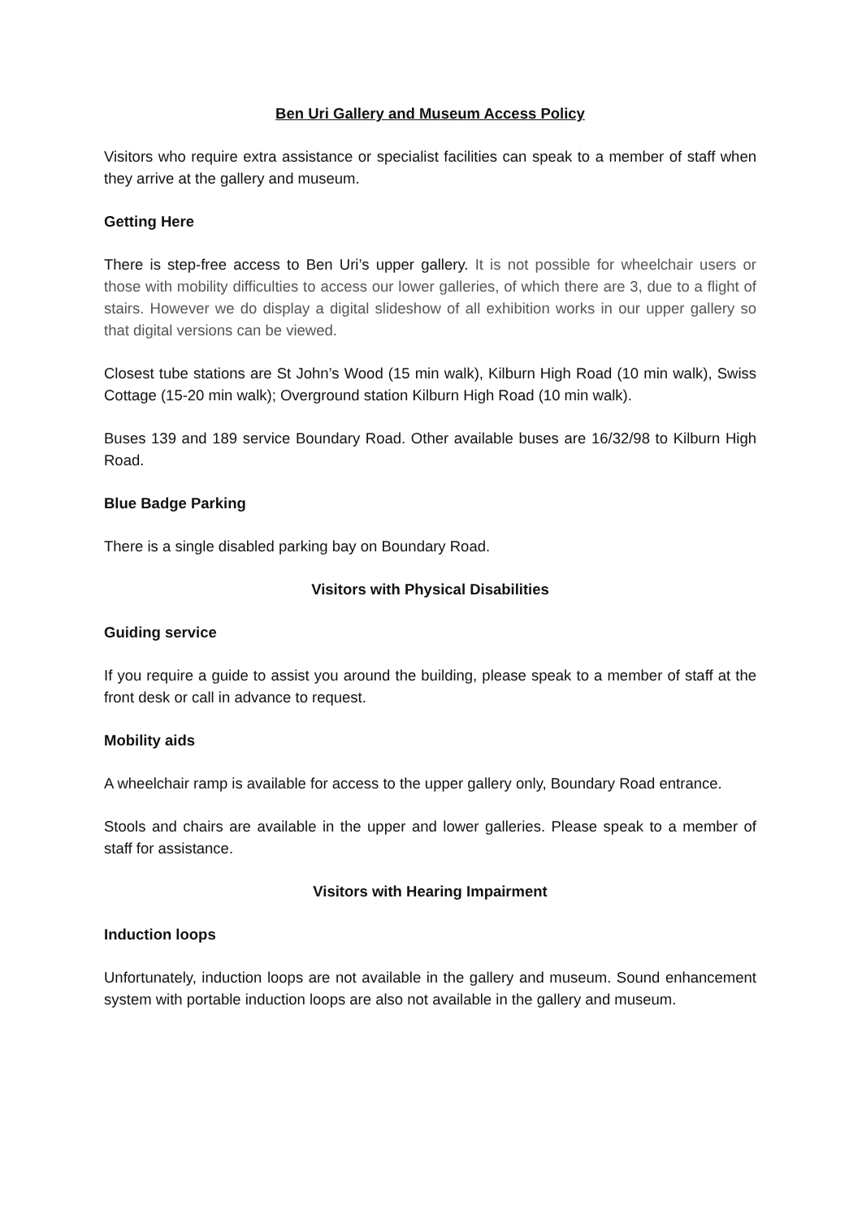Ben Uri Gallery and Museum Access Policy
Visitors who require extra assistance or specialist facilities can speak to a member of staff when they arrive at the gallery and museum.
Getting Here
There is step-free access to Ben Uri’s upper gallery. It is not possible for wheelchair users or those with mobility difficulties to access our lower galleries, of which there are 3, due to a flight of stairs. However we do display a digital slideshow of all exhibition works in our upper gallery so that digital versions can be viewed.
Closest tube stations are St John’s Wood (15 min walk), Kilburn High Road (10 min walk), Swiss Cottage (15-20 min walk); Overground station Kilburn High Road (10 min walk).
Buses 139 and 189 service Boundary Road. Other available buses are 16/32/98 to Kilburn High Road.
Blue Badge Parking
There is a single disabled parking bay on Boundary Road.
Visitors with Physical Disabilities
Guiding service
If you require a guide to assist you around the building, please speak to a member of staff at the front desk or call in advance to request.
Mobility aids
A wheelchair ramp is available for access to the upper gallery only, Boundary Road entrance.
Stools and chairs are available in the upper and lower galleries. Please speak to a member of staff for assistance.
Visitors with Hearing Impairment
Induction loops
Unfortunately, induction loops are not available in the gallery and museum. Sound enhancement system with portable induction loops are also not available in the gallery and museum.